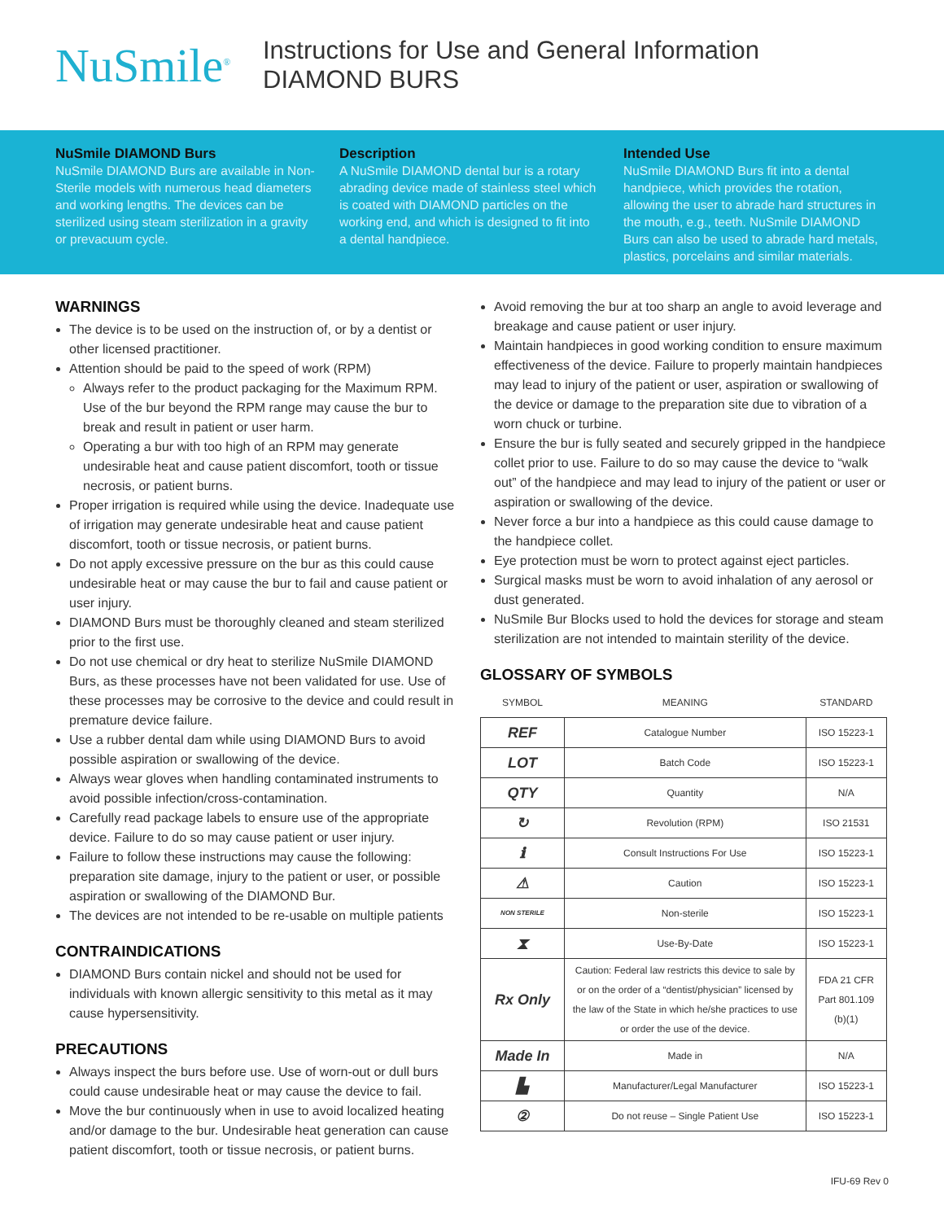NuSmile<sup>®</sup>
Instructions for Use and General Information
DIAMOND BURS
NuSmile DIAMOND Burs
NuSmile DIAMOND Burs are available in Non-Sterile models with numerous head diameters and working lengths. The devices can be sterilized using steam sterilization in a gravity or prevacuum cycle.
Description
A NuSmile DIAMOND dental bur is a rotary abrading device made of stainless steel which is coated with DIAMOND particles on the working end, and which is designed to fit into a dental handpiece.
Intended Use
NuSmile DIAMOND Burs fit into a dental handpiece, which provides the rotation, allowing the user to abrade hard structures in the mouth, e.g., teeth. NuSmile DIAMOND Burs can also be used to abrade hard metals, plastics, porcelains and similar materials.
WARNINGS
The device is to be used on the instruction of, or by a dentist or other licensed practitioner.
Attention should be paid to the speed of work (RPM)
Always refer to the product packaging for the Maximum RPM. Use of the bur beyond the RPM range may cause the bur to break and result in patient or user harm.
Operating a bur with too high of an RPM may generate undesirable heat and cause patient discomfort, tooth or tissue necrosis, or patient burns.
Proper irrigation is required while using the device. Inadequate use of irrigation may generate undesirable heat and cause patient discomfort, tooth or tissue necrosis, or patient burns.
Do not apply excessive pressure on the bur as this could cause undesirable heat or may cause the bur to fail and cause patient or user injury.
DIAMOND Burs must be thoroughly cleaned and steam sterilized prior to the first use.
Do not use chemical or dry heat to sterilize NuSmile DIAMOND Burs, as these processes have not been validated for use. Use of these processes may be corrosive to the device and could result in premature device failure.
Use a rubber dental dam while using DIAMOND Burs to avoid possible aspiration or swallowing of the device.
Always wear gloves when handling contaminated instruments to avoid possible infection/cross-contamination.
Carefully read package labels to ensure use of the appropriate device. Failure to do so may cause patient or user injury.
Failure to follow these instructions may cause the following: preparation site damage, injury to the patient or user, or possible aspiration or swallowing of the DIAMOND Bur.
The devices are not intended to be re-usable on multiple patients
CONTRAINDICATIONS
DIAMOND Burs contain nickel and should not be used for individuals with known allergic sensitivity to this metal as it may cause hypersensitivity.
PRECAUTIONS
Always inspect the burs before use. Use of worn-out or dull burs could cause undesirable heat or may cause the device to fail.
Move the bur continuously when in use to avoid localized heating and/or damage to the bur. Undesirable heat generation can cause patient discomfort, tooth or tissue necrosis, or patient burns.
Avoid removing the bur at too sharp an angle to avoid leverage and breakage and cause patient or user injury.
Maintain handpieces in good working condition to ensure maximum effectiveness of the device. Failure to properly maintain handpieces may lead to injury of the patient or user, aspiration or swallowing of the device or damage to the preparation site due to vibration of a worn chuck or turbine.
Ensure the bur is fully seated and securely gripped in the handpiece collet prior to use. Failure to do so may cause the device to “walk out” of the handpiece and may lead to injury of the patient or user or aspiration or swallowing of the device.
Never force a bur into a handpiece as this could cause damage to the handpiece collet.
Eye protection must be worn to protect against eject particles.
Surgical masks must be worn to avoid inhalation of any aerosol or dust generated.
NuSmile Bur Blocks used to hold the devices for storage and steam sterilization are not intended to maintain sterility of the device.
GLOSSARY OF SYMBOLS
| SYMBOL | MEANING | STANDARD |
| --- | --- | --- |
| REF | Catalogue Number | ISO 15223-1 |
| LOT | Batch Code | ISO 15223-1 |
| QTY | Quantity | N/A |
| ↻ | Revolution (RPM) | ISO 21531 |
| ℹ | Consult Instructions For Use | ISO 15223-1 |
| ⚠ | Caution | ISO 15223-1 |
| NON STERILE | Non-sterile | ISO 15223-1 |
| ⧗ | Use-By-Date | ISO 15223-1 |
| Rx Only | Caution: Federal law restricts this device to sale by or on the order of a “dentist/physician” licensed by the law of the State in which he/she practices to use or order the use of the device. | FDA 21 CFR Part 801.109 (b)(1) |
| Made In | Made in | N/A |
| ▙ | Manufacturer/Legal Manufacturer | ISO 15223-1 |
| ② | Do not reuse – Single Patient Use | ISO 15223-1 |
IFU-69 Rev 0